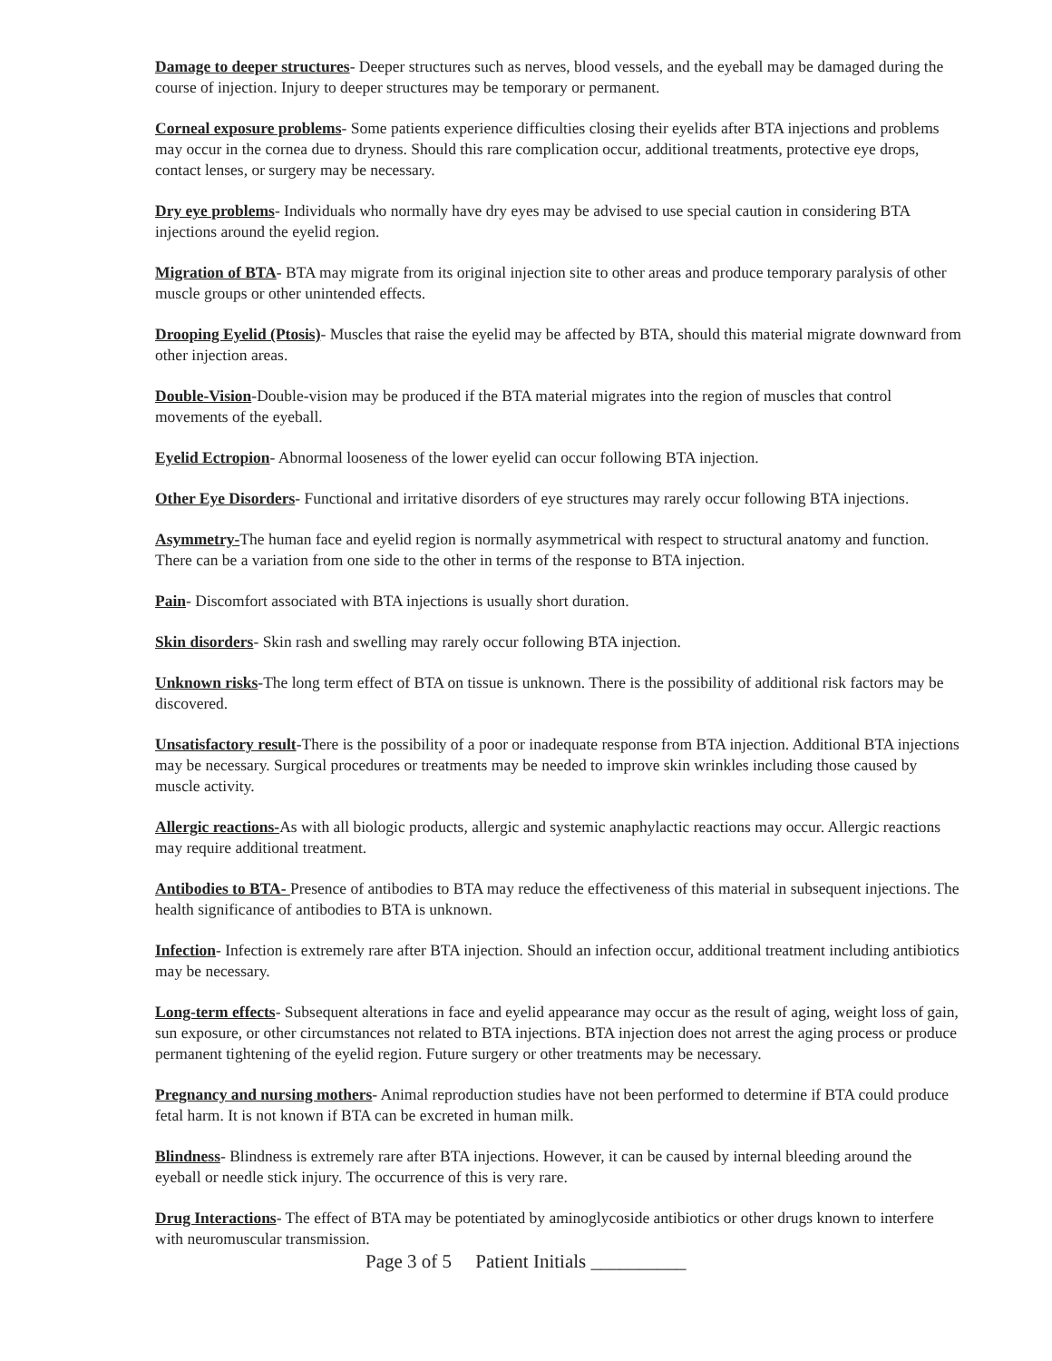Damage to deeper structures- Deeper structures such as nerves, blood vessels, and the eyeball may be damaged during the course of injection. Injury to deeper structures may be temporary or permanent.
Corneal exposure problems- Some patients experience difficulties closing their eyelids after BTA injections and problems may occur in the cornea due to dryness. Should this rare complication occur, additional treatments, protective eye drops, contact lenses, or surgery may be necessary.
Dry eye problems- Individuals who normally have dry eyes may be advised to use special caution in considering BTA injections around the eyelid region.
Migration of BTA- BTA may migrate from its original injection site to other areas and produce temporary paralysis of other muscle groups or other unintended effects.
Drooping Eyelid (Ptosis)- Muscles that raise the eyelid may be affected by BTA, should this material migrate downward from other injection areas.
Double-Vision-Double-vision may be produced if the BTA material migrates into the region of muscles that control movements of the eyeball.
Eyelid Ectropion- Abnormal looseness of the lower eyelid can occur following BTA injection.
Other Eye Disorders- Functional and irritative disorders of eye structures may rarely occur following BTA injections.
Asymmetry-The human face and eyelid region is normally asymmetrical with respect to structural anatomy and function. There can be a variation from one side to the other in terms of the response to BTA injection.
Pain- Discomfort associated with BTA injections is usually short duration.
Skin disorders- Skin rash and swelling may rarely occur following BTA injection.
Unknown risks-The long term effect of BTA on tissue is unknown. There is the possibility of additional risk factors may be discovered.
Unsatisfactory result-There is the possibility of a poor or inadequate response from BTA injection. Additional BTA injections may be necessary. Surgical procedures or treatments may be needed to improve skin wrinkles including those caused by muscle activity.
Allergic reactions-As with all biologic products, allergic and systemic anaphylactic reactions may occur. Allergic reactions may require additional treatment.
Antibodies to BTA- Presence of antibodies to BTA may reduce the effectiveness of this material in subsequent injections. The health significance of antibodies to BTA is unknown.
Infection- Infection is extremely rare after BTA injection. Should an infection occur, additional treatment including antibiotics may be necessary.
Long-term effects- Subsequent alterations in face and eyelid appearance may occur as the result of aging, weight loss of gain, sun exposure, or other circumstances not related to BTA injections. BTA injection does not arrest the aging process or produce permanent tightening of the eyelid region. Future surgery or other treatments may be necessary.
Pregnancy and nursing mothers- Animal reproduction studies have not been performed to determine if BTA could produce fetal harm. It is not known if BTA can be excreted in human milk.
Blindness- Blindness is extremely rare after BTA injections. However, it can be caused by internal bleeding around the eyeball or needle stick injury. The occurrence of this is very rare.
Drug Interactions- The effect of BTA may be potentiated by aminoglycoside antibiotics or other drugs known to interfere with neuromuscular transmission.
Page 3 of 5 Patient Initials __________